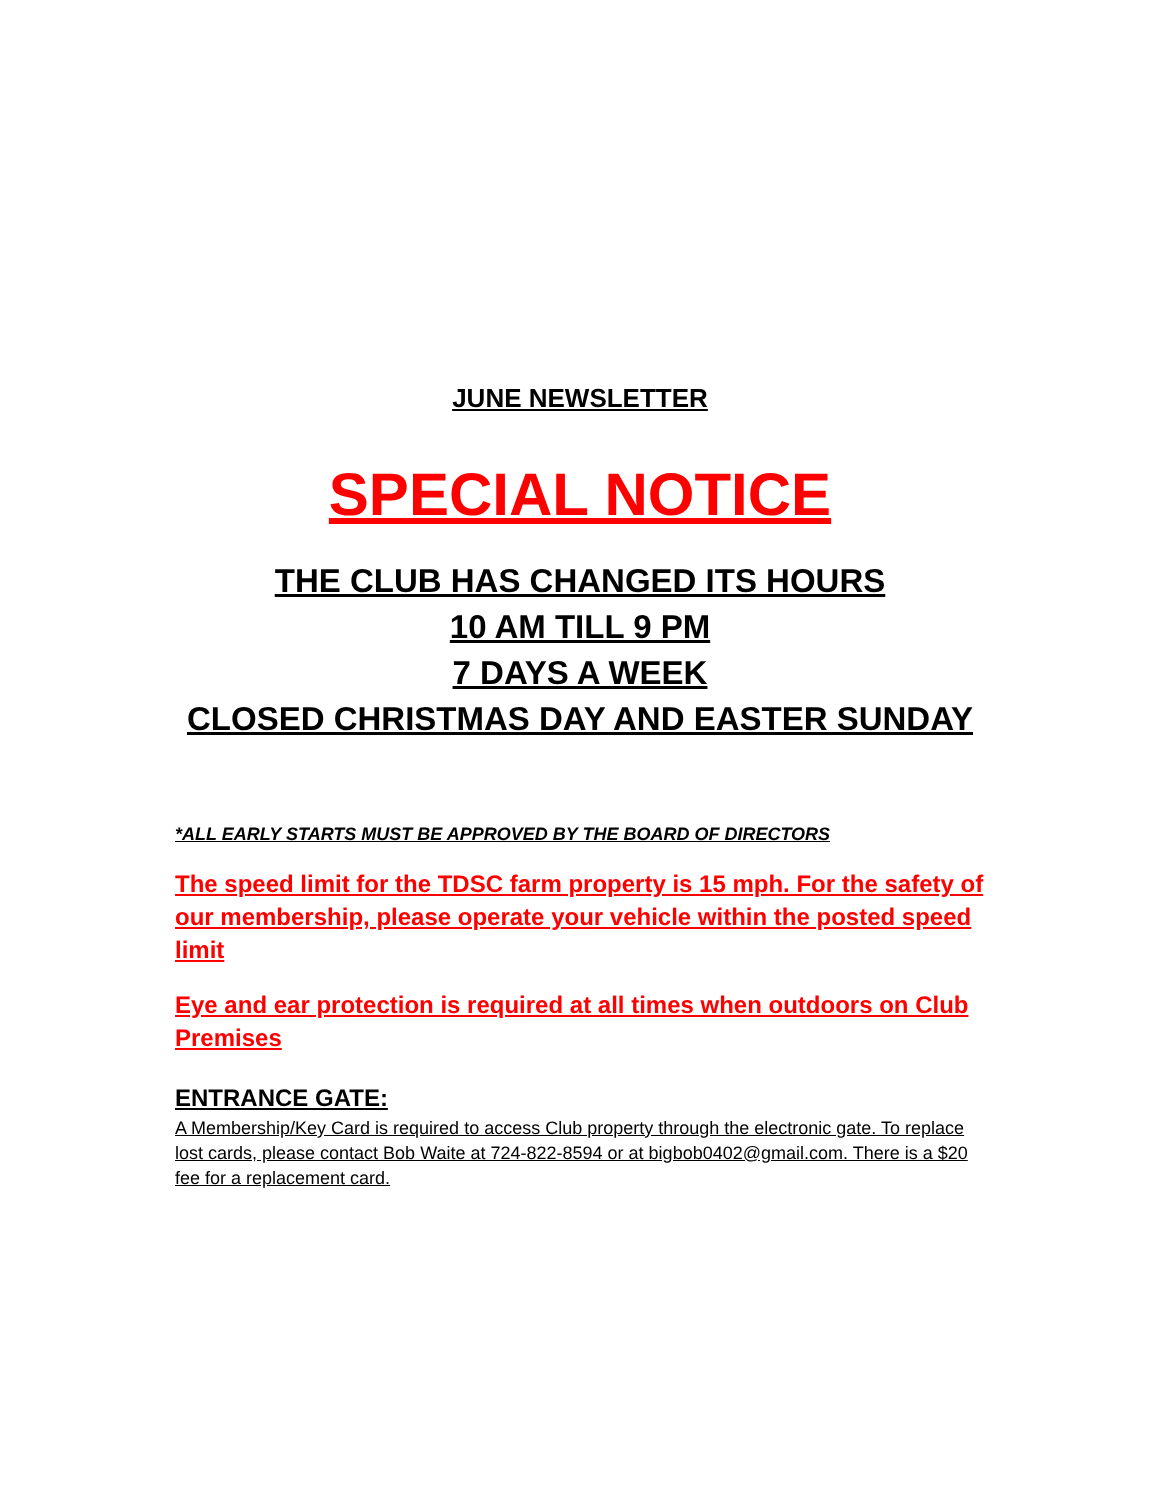JUNE NEWSLETTER
SPECIAL NOTICE
THE CLUB HAS CHANGED ITS HOURS
10 AM TILL 9 PM
7 DAYS A WEEK
CLOSED CHRISTMAS DAY AND EASTER SUNDAY
*ALL EARLY STARTS MUST BE APPROVED BY THE BOARD OF DIRECTORS
The speed limit for the TDSC farm property is 15 mph. For the safety of our membership, please operate your vehicle within the posted speed limit
Eye and ear protection is required at all times when outdoors on Club Premises
ENTRANCE GATE:
A Membership/Key Card is required to access Club property through the electronic gate. To replace lost cards, please contact Bob Waite at 724-822-8594 or at bigbob0402@gmail.com. There is a $20 fee for a replacement card.